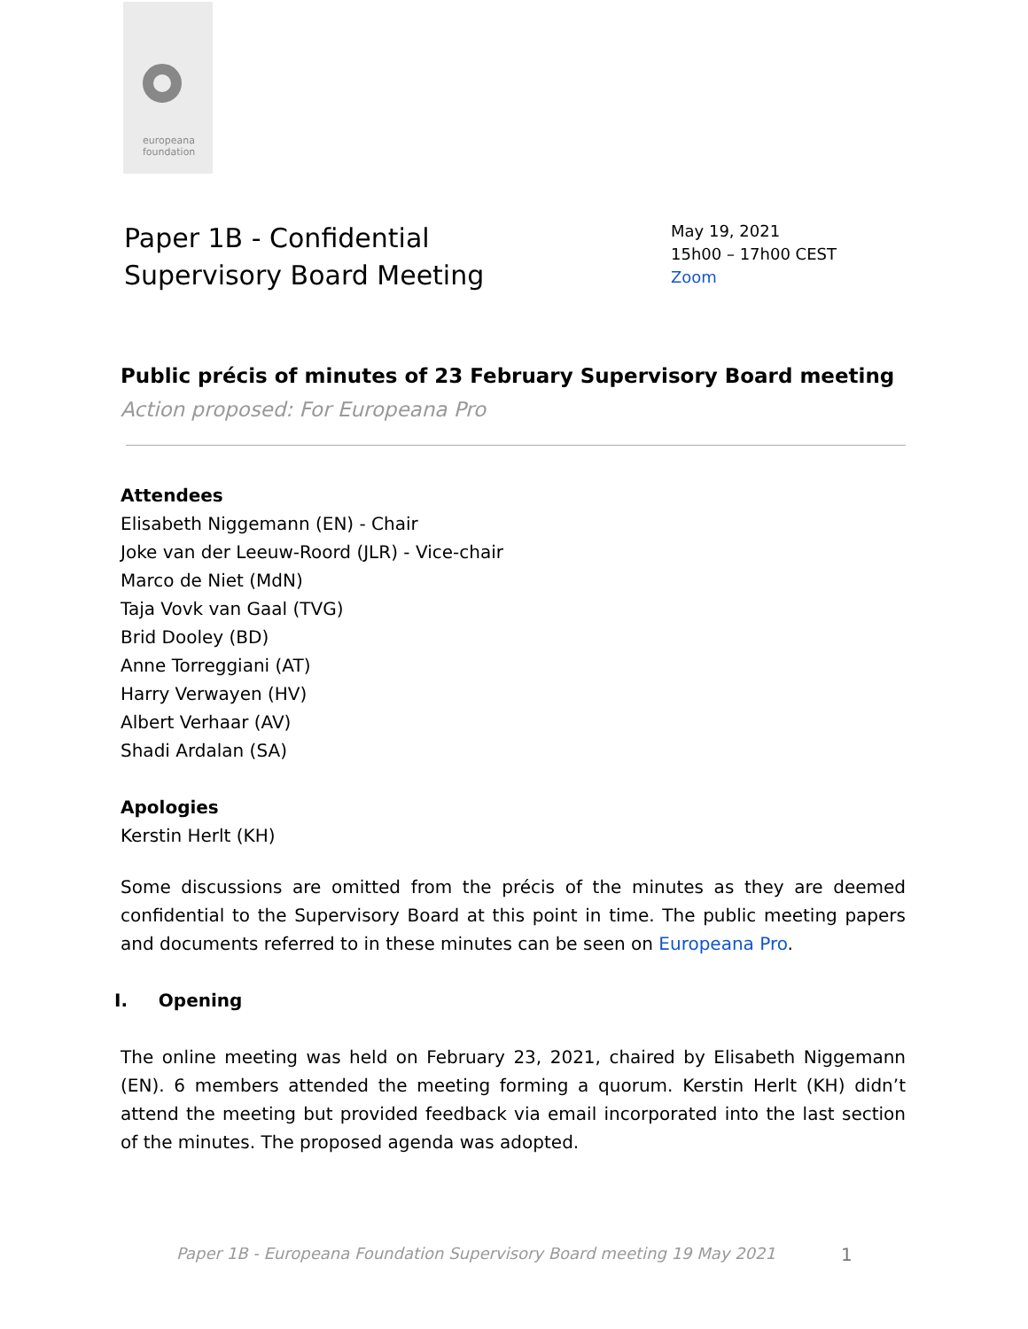europeana
foundation
Paper 1B - Confidential
Supervisory Board Meeting
May 19, 2021
15h00 – 17h00 CEST
Zoom
Public précis of minutes of 23 February Supervisory Board meeting
Action proposed: For Europeana Pro
Attendees
Elisabeth Niggemann (EN) - Chair
Joke van der Leeuw-Roord (JLR) - Vice-chair
Marco de Niet (MdN)
Taja Vovk van Gaal (TVG)
Brid Dooley (BD)
Anne Torreggiani (AT)
Harry Verwayen (HV)
Albert Verhaar (AV)
Shadi Ardalan (SA)
Apologies
Kerstin Herlt (KH)
Some discussions are omitted from the précis of the minutes as they are deemed confidential to the Supervisory Board at this point in time. The public meeting papers and documents referred to in these minutes can be seen on Europeana Pro.
I. Opening
The online meeting was held on February 23, 2021, chaired by Elisabeth Niggemann (EN). 6 members attended the meeting forming a quorum. Kerstin Herlt (KH) didn’t attend the meeting but provided feedback via email incorporated into the last section of the minutes. The proposed agenda was adopted.
Paper 1B - Europeana Foundation Supervisory Board meeting 19 May 2021
1